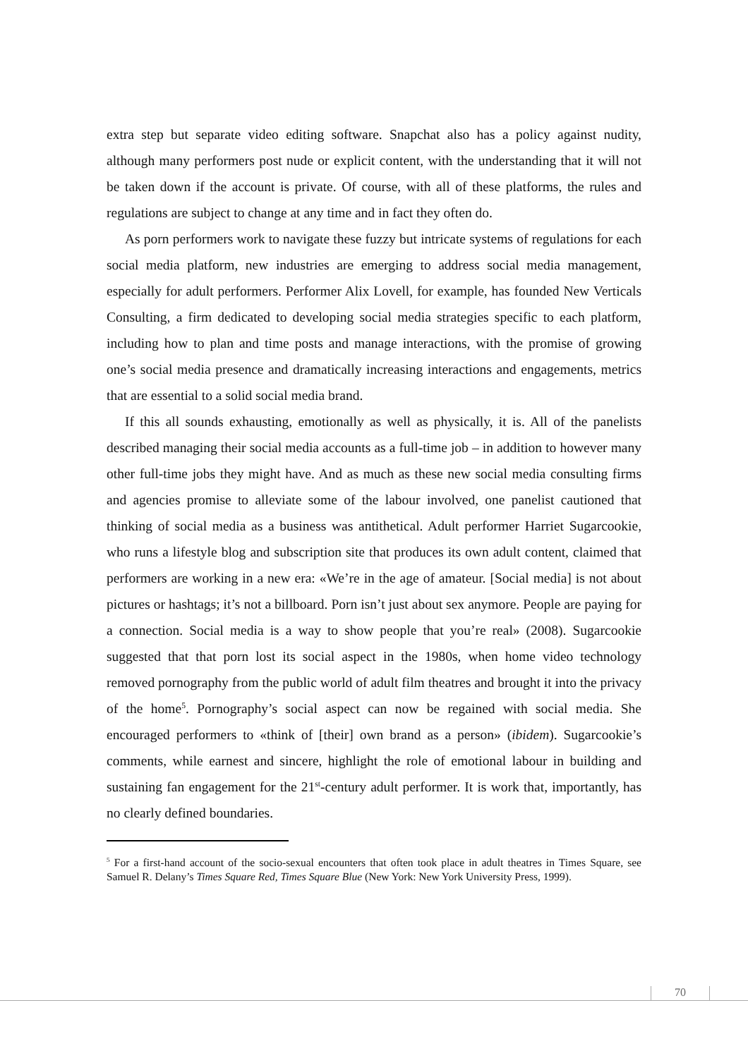extra step but separate video editing software. Snapchat also has a policy against nudity, although many performers post nude or explicit content, with the understanding that it will not be taken down if the account is private. Of course, with all of these platforms, the rules and regulations are subject to change at any time and in fact they often do.
As porn performers work to navigate these fuzzy but intricate systems of regulations for each social media platform, new industries are emerging to address social media management, especially for adult performers. Performer Alix Lovell, for example, has founded New Verticals Consulting, a firm dedicated to developing social media strategies specific to each platform, including how to plan and time posts and manage interactions, with the promise of growing one’s social media presence and dramatically increasing interactions and engagements, metrics that are essential to a solid social media brand.
If this all sounds exhausting, emotionally as well as physically, it is. All of the panelists described managing their social media accounts as a full-time job – in addition to however many other full-time jobs they might have. And as much as these new social media consulting firms and agencies promise to alleviate some of the labour involved, one panelist cautioned that thinking of social media as a business was antithetical. Adult performer Harriet Sugarcookie, who runs a lifestyle blog and subscription site that produces its own adult content, claimed that performers are working in a new era: «We’re in the age of amateur. [Social media] is not about pictures or hashtags; it’s not a billboard. Porn isn’t just about sex anymore. People are paying for a connection. Social media is a way to show people that you’re real» (2008). Sugarcookie suggested that that porn lost its social aspect in the 1980s, when home video technology removed pornography from the public world of adult film theatres and brought it into the privacy of the home<sup>5</sup>. Pornography’s social aspect can now be regained with social media. She encouraged performers to «think of [their] own brand as a person» (ibidem). Sugarcookie’s comments, while earnest and sincere, highlight the role of emotional labour in building and sustaining fan engagement for the 21<sup>st</sup>-century adult performer. It is work that, importantly, has no clearly defined boundaries.
<sup>5</sup> For a first-hand account of the socio-sexual encounters that often took place in adult theatres in Times Square, see Samuel R. Delany’s Times Square Red, Times Square Blue (New York: New York University Press, 1999).
70